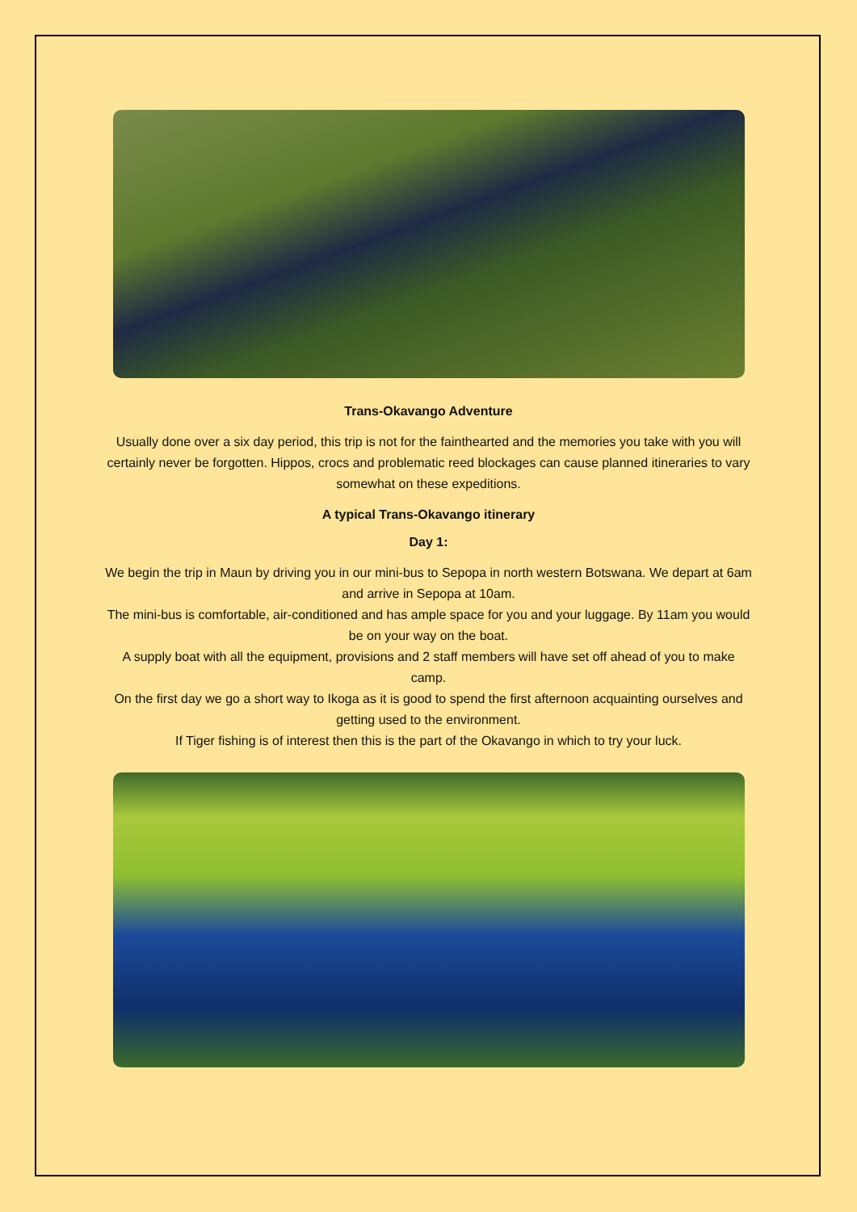Trans-Okavango Adventure
Usually done over a six day period, this trip is not for the fainthearted and the memories you take with you will certainly never be forgotten. Hippos, crocs and problematic reed blockages can cause planned itineraries to vary somewhat on these expeditions.
A typical Trans-Okavango itinerary
Day 1:
We begin the trip in Maun by driving you in our mini-bus to Sepopa in north western Botswana. We depart at 6am and arrive in Sepopa at 10am.
The mini-bus is comfortable, air-conditioned and has ample space for you and your luggage. By 11am you would be on your way on the boat.
A supply boat with all the equipment, provisions and 2 staff members will have set off ahead of you to make camp.
On the first day we go a short way to Ikoga as it is good to spend the first afternoon acquainting ourselves and getting used to the environment.
If Tiger fishing is of interest then this is the part of the Okavango in which to try your luck.